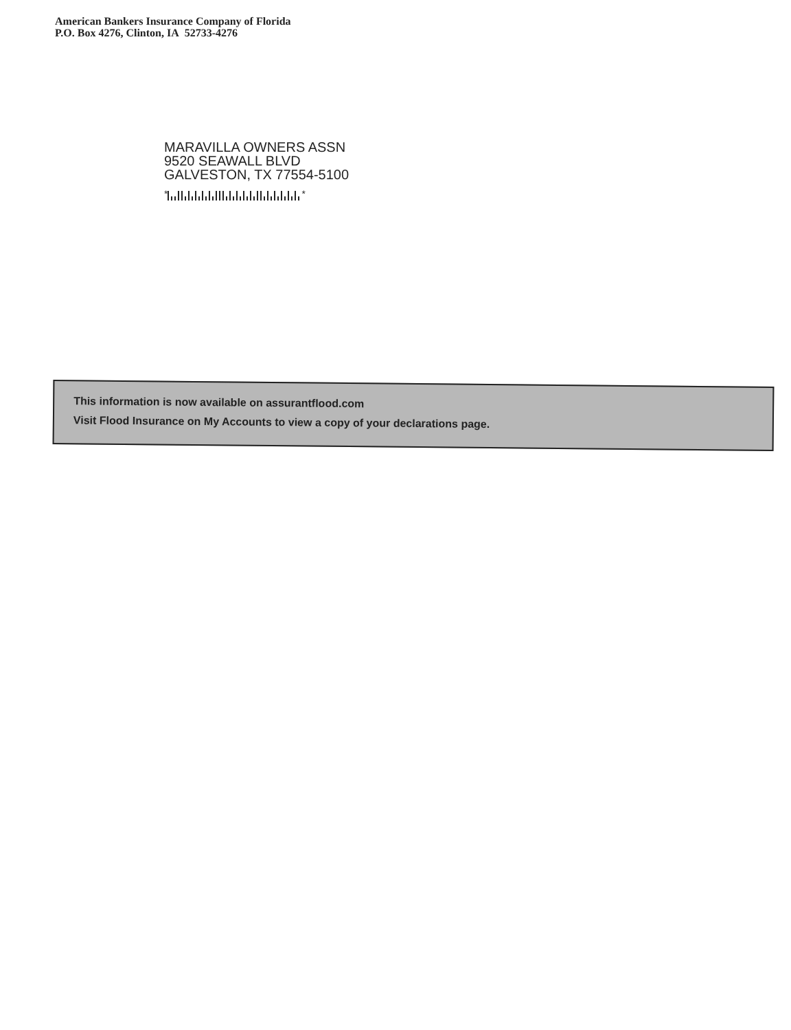American Bankers Insurance Company of Florida
P.O. Box 4276, Clinton, IA 52733-4276
MARAVILLA OWNERS ASSN
9520 SEAWALL BLVD
GALVESTON, TX 77554-5100
* *
This information is now available on assurantflood.com
Visit Flood Insurance on My Accounts to view a copy of your declarations page.